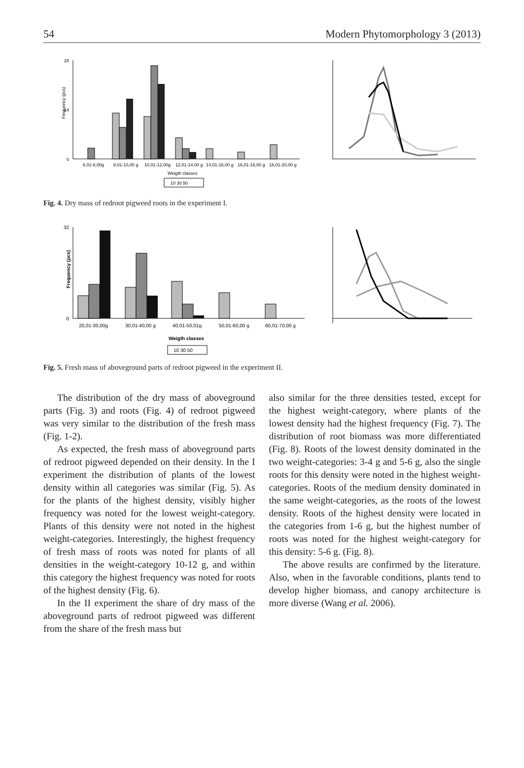54 Modern Phytomorphology 3 (2013)
Frequency (pcs)
0
14
28
6,01-8,00g
8,01-10,00 g
10,01-12,00g
12,01-14,00 g
14,01-16,00 g
16,01-18,00 g
18,01-20,00 g
Weigth classes
10 30 50
Fig. 4. Dry mass of redroot pigweed roots in the experiment I.
Frequency (pcs)
0
32
20,01-30,00g
30,01-40,00 g
40,01-50,01g
50,01-60,00 g
60,01-70,00 g
Weigth classes
10 30 50
Fig. 5. Fresh mass of aboveground parts of redroot pigweed in the experiment II.
The distribution of the dry mass of aboveground parts (Fig. 3) and roots (Fig. 4) of redroot pigweed was very similar to the distribution of the fresh mass (Fig. 1-2).
As expected, the fresh mass of aboveground parts of redroot pigweed depended on their density. In the I experiment the distribution of plants of the lowest density within all categories was similar (Fig. 5). As for the plants of the highest density, visibly higher frequency was noted for the lowest weight-category. Plants of this density were not noted in the highest weight-categories. Interestingly, the highest frequency of fresh mass of roots was noted for plants of all densities in the weight-category 10-12 g, and within this category the highest frequency was noted for roots of the highest density (Fig. 6).
In the II experiment the share of dry mass of the aboveground parts of redroot pigweed was different from the share of the fresh mass but
also similar for the three densities tested, except for the highest weight-category, where plants of the lowest density had the highest frequency (Fig. 7). The distribution of root biomass was more differentiated (Fig. 8). Roots of the lowest density dominated in the two weight-categories: 3-4 g and 5-6 g, also the single roots for this density were noted in the highest weight-categories. Roots of the medium density dominated in the same weight-categories, as the roots of the lowest density. Roots of the highest density were located in the categories from 1-6 g, but the highest number of roots was noted for the highest weight-category for this density: 5-6 g. (Fig. 8).
The above results are confirmed by the literature. Also, when in the favorable conditions, plants tend to develop higher biomass, and canopy architecture is more diverse (Wang et al. 2006).